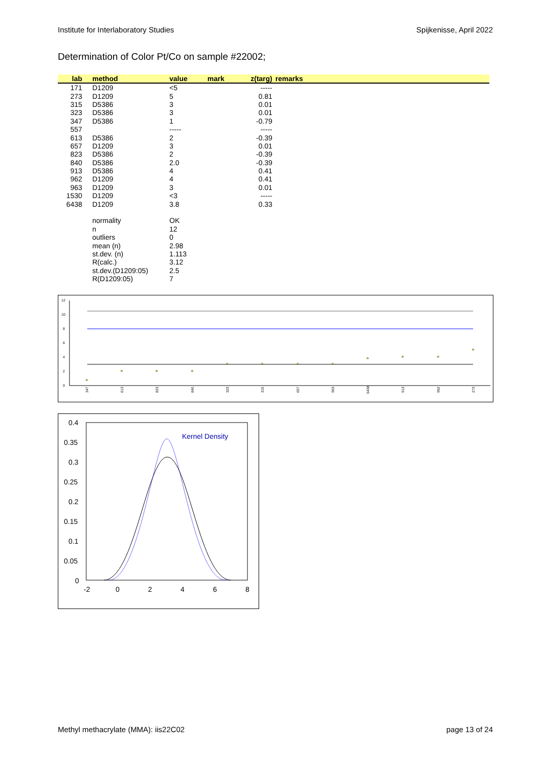Institute for Interlaboratory Studies Spijkenisse, April 2022
Determination of Color Pt/Co on sample #22002;
| lab | method | value | mark | z(targ) | remarks |
| --- | --- | --- | --- | --- | --- |
| 171 | D1209 | <5 | | ----- | |
| 273 | D1209 | 5 | | 0.81 | |
| 315 | D5386 | 3 | | 0.01 | |
| 323 | D5386 | 3 | | 0.01 | |
| 347 | D5386 | 1 | | -0.79 | |
| 557 | | ----- | | ----- | |
| 613 | D5386 | 2 | | -0.39 | |
| 657 | D1209 | 3 | | 0.01 | |
| 823 | D5386 | 2 | | -0.39 | |
| 840 | D5386 | 2.0 | | -0.39 | |
| 913 | D5386 | 4 | | 0.41 | |
| 962 | D1209 | 4 | | 0.41 | |
| 963 | D1209 | 3 | | 0.01 | |
| 1530 | D1209 | <3 | | ----- | |
| 6438 | D1209 | 3.8 | | 0.33 | |
| | normality | OK | | | |
| | n | 12 | | | |
| | outliers | 0 | | | |
| | mean (n) | 2.98 | | | |
| | st.dev. (n) | 1.113 | | | |
| | R(calc.) | 3.12 | | | |
| | st.dev.(D1209:05) | 2.5 | | | |
| | R(D1209:05) | 7 | | | |
12
10
8
6
4
2
0
347
613
823
840
323
315
657
963
6438
913
962
273
0.4
0.35
0.3
0.25
0.2
0.15
0.1
0.05
0
-2
0
2
4
6
8
Kernel Density
Methyl methacrylate (MMA): iis22C02 page 13 of 24